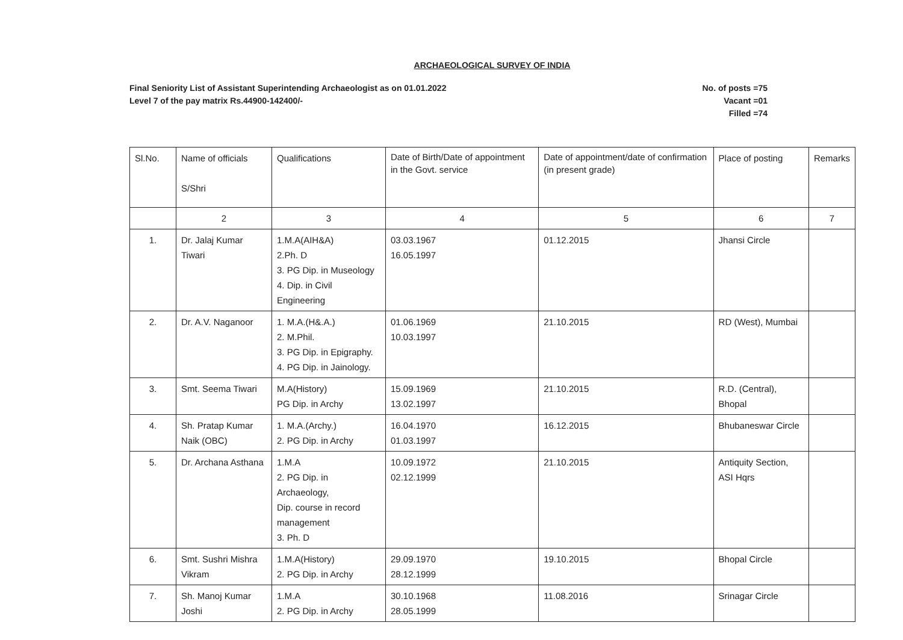ARCHAEOLOGICAL SURVEY OF INDIA
Final Seniority List of Assistant Superintending Archaeologist as on 01.01.2022
Level 7 of the pay matrix Rs.44900-142400/-
No. of posts =75
Vacant =01
Filled =74
| Sl.No. | Name of officials S/Shri | Qualifications | Date of Birth/Date of appointment in the Govt. service | Date of appointment/date of confirmation (in present grade) | Place of posting | Remarks |
| --- | --- | --- | --- | --- | --- | --- |
| | 2 | 3 | 4 | 5 | 6 | 7 |
| 1. | Dr. Jalaj Kumar Tiwari | 1.M.A(AIH&A) 2.Ph. D 3. PG Dip. in Museology 4. Dip. in Civil Engineering | 03.03.1967 16.05.1997 | 01.12.2015 | Jhansi Circle | |
| 2. | Dr. A.V. Naganoor | 1. M.A.(H&.A.) 2. M.Phil. 3. PG Dip. in Epigraphy. 4. PG Dip. in Jainology. | 01.06.1969 10.03.1997 | 21.10.2015 | RD (West), Mumbai | |
| 3. | Smt. Seema Tiwari | M.A(History) PG Dip. in Archy | 15.09.1969 13.02.1997 | 21.10.2015 | R.D. (Central), Bhopal | |
| 4. | Sh. Pratap Kumar Naik (OBC) | 1. M.A.(Archy.) 2. PG Dip. in Archy | 16.04.1970 01.03.1997 | 16.12.2015 | Bhubaneswar Circle | |
| 5. | Dr. Archana Asthana | 1.M.A 2. PG Dip. in Archaeology, Dip. course in record management 3. Ph. D | 10.09.1972 02.12.1999 | 21.10.2015 | Antiquity Section, ASI Hqrs | |
| 6. | Smt. Sushri Mishra Vikram | 1.M.A(History) 2. PG Dip. in Archy | 29.09.1970 28.12.1999 | 19.10.2015 | Bhopal Circle | |
| 7. | Sh. Manoj Kumar Joshi | 1.M.A 2. PG Dip. in Archy | 30.10.1968 28.05.1999 | 11.08.2016 | Srinagar Circle | |